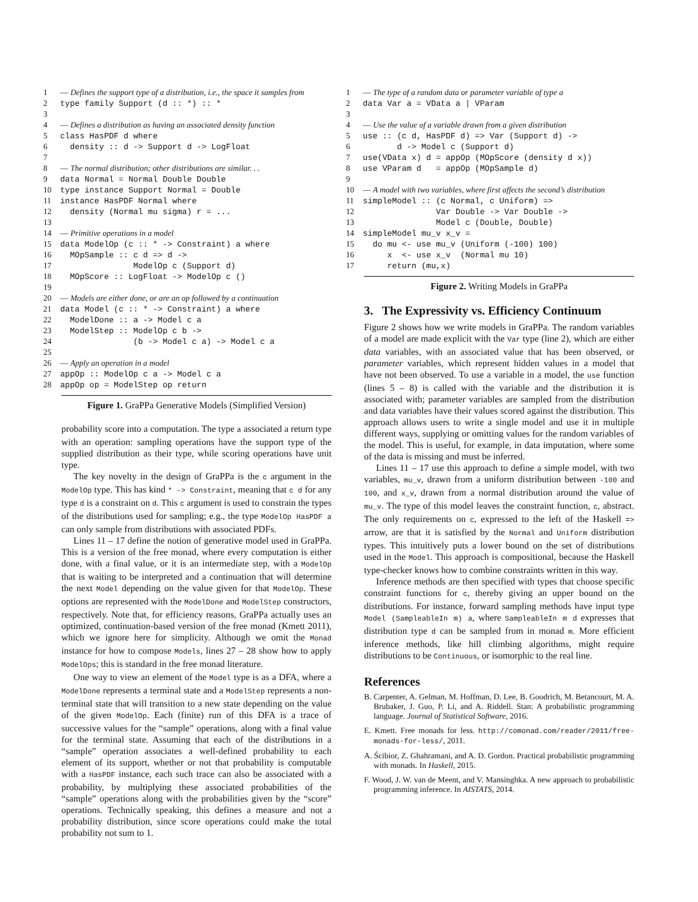1 –– Defines the support type of a distribution, i.e., the space it samples from 2 type family Support (d :: *) :: * 3 4 –– Defines a distribution as having an associated density function 5 class HasPDF d where 6 density :: d -> Support d -> LogFloat 7 8 –– The normal distribution; other distributions are similar. . . 9 data Normal = Normal Double Double 10 type instance Support Normal = Double 11 instance HasPDF Normal where 12 density (Normal mu sigma) r = ... 13 14 –– Primitive operations in a model 15 data ModelOp (c :: * -> Constraint) a where 16 MOpSample :: c d => d -> 17 ModelOp c (Support d) 18 MOpScore :: LogFloat -> ModelOp c () 19 20 –– Models are either done, or are an op followed by a continuation 21 data Model (c :: * -> Constraint) a where 22 ModelDone :: a -> Model c a 23 ModelStep :: ModelOp c b -> 24 (b -> Model c a) -> Model c a 25 26 –– Apply an operation in a model 27 appOp :: ModelOp c a -> Model c a 28 appOp op = ModelStep op return
Figure 1. GraPPa Generative Models (Simplified Version)
probability score into a computation. The type a associated a return type with an operation: sampling operations have the support type of the supplied distribution as their type, while scoring operations have unit type.
The key novelty in the design of GraPPa is the c argument in the ModelOp type. This has kind * -> Constraint, meaning that c d for any type d is a constraint on d. This c argument is used to constrain the types of the distributions used for sampling; e.g., the type ModelOp HasPDF a can only sample from distributions with associated PDFs.
Lines 11 – 17 define the notion of generative model used in GraPPa. This is a version of the free monad, where every computation is either done, with a final value, or it is an intermediate step, with a ModelOp that is waiting to be interpreted and a continuation that will determine the next Model depending on the value given for that ModelOp. These options are represented with the ModelDone and ModelStep constructors, respectively. Note that, for efficiency reasons, GraPPa actually uses an optimized, continuation-based version of the free monad (Kmett 2011), which we ignore here for simplicity. Although we omit the Monad instance for how to compose Models, lines 27 – 28 show how to apply ModelOps; this is standard in the free monad literature.
One way to view an element of the Model type is as a DFA, where a ModelDone represents a terminal state and a ModelStep represents a non-terminal state that will transition to a new state depending on the value of the given ModelOp. Each (finite) run of this DFA is a trace of successive values for the “sample” operations, along with a final value for the terminal state. Assuming that each of the distributions in a “sample” operation associates a well-defined probability to each element of its support, whether or not that probability is computable with a HasPDF instance, each such trace can also be associated with a probability, by multiplying these associated probabilities of the “sample” operations along with the probabilities given by the “score” operations. Technically speaking, this defines a measure and not a probability distribution, since score operations could make the total probability not sum to 1.
1 –– The type of a random data or parameter variable of type a 2 data Var a = VData a | VParam 3 4 –– Use the value of a variable drawn from a given distribution 5 use :: (c d, HasPDF d) => Var (Support d) -> 6 d -> Model c (Support d) 7 use(VData x) d = appOp (MOpScore (density d x)) 8 use VParam d = appOp (MOpSample d) 9 10 –– A model with two variables, where first affects the second’s distribution 11 simpleModel :: (c Normal, c Uniform) => 12 Var Double -> Var Double -> 13 Model c (Double, Double) 14 simpleModel mu_v x_v = 15 do mu <- use mu_v (Uniform (-100) 100) 16 x <- use x_v (Normal mu 10) 17 return (mu,x)
Figure 2. Writing Models in GraPPa
3. The Expressivity vs. Efficiency Continuum
Figure 2 shows how we write models in GraPPa. The random variables of a model are made explicit with the Var type (line 2), which are either data variables, with an associated value that has been observed, or parameter variables, which represent hidden values in a model that have not been observed. To use a variable in a model, the use function (lines 5 – 8) is called with the variable and the distribution it is associated with; parameter variables are sampled from the distribution and data variables have their values scored against the distribution. This approach allows users to write a single model and use it in multiple different ways, supplying or omitting values for the random variables of the model. This is useful, for example, in data imputation, where some of the data is missing and must be inferred.
Lines 11 – 17 use this approach to define a simple model, with two variables, mu_v, drawn from a uniform distribution between -100 and 100, and x_v, drawn from a normal distribution around the value of mu_v. The type of this model leaves the constraint function, c, abstract. The only requirements on c, expressed to the left of the Haskell => arrow, are that it is satisfied by the Normal and Uniform distribution types. This intuitively puts a lower bound on the set of distributions used in the Model. This approach is compositional, because the Haskell type-checker knows how to combine constraints written in this way.
Inference methods are then specified with types that choose specific constraint functions for c, thereby giving an upper bound on the distributions. For instance, forward sampling methods have input type Model (SampleableIn m) a, where SampleableIn m d expresses that distribution type d can be sampled from in monad m. More efficient inference methods, like hill climbing algorithms, might require distributions to be Continuous, or isomorphic to the real line.
References
B. Carpenter, A. Gelman, M. Hoffman, D. Lee, B. Goodrich, M. Betancourt, M. A. Brubaker, J. Guo, P. Li, and A. Riddell. Stan: A probabilistic programming language. Journal of Statistical Software, 2016.
E. Kmett. Free monads for less. http://comonad.com/reader/2011/free-monads-for-less/, 2011.
A. Ścibior, Z. Ghahramani, and A. D. Gordon. Practical probabilistic programming with monads. In Haskell, 2015.
F. Wood, J. W. van de Meent, and V. Mansinghka. A new approach to probabilistic programming inference. In AISTATS, 2014.